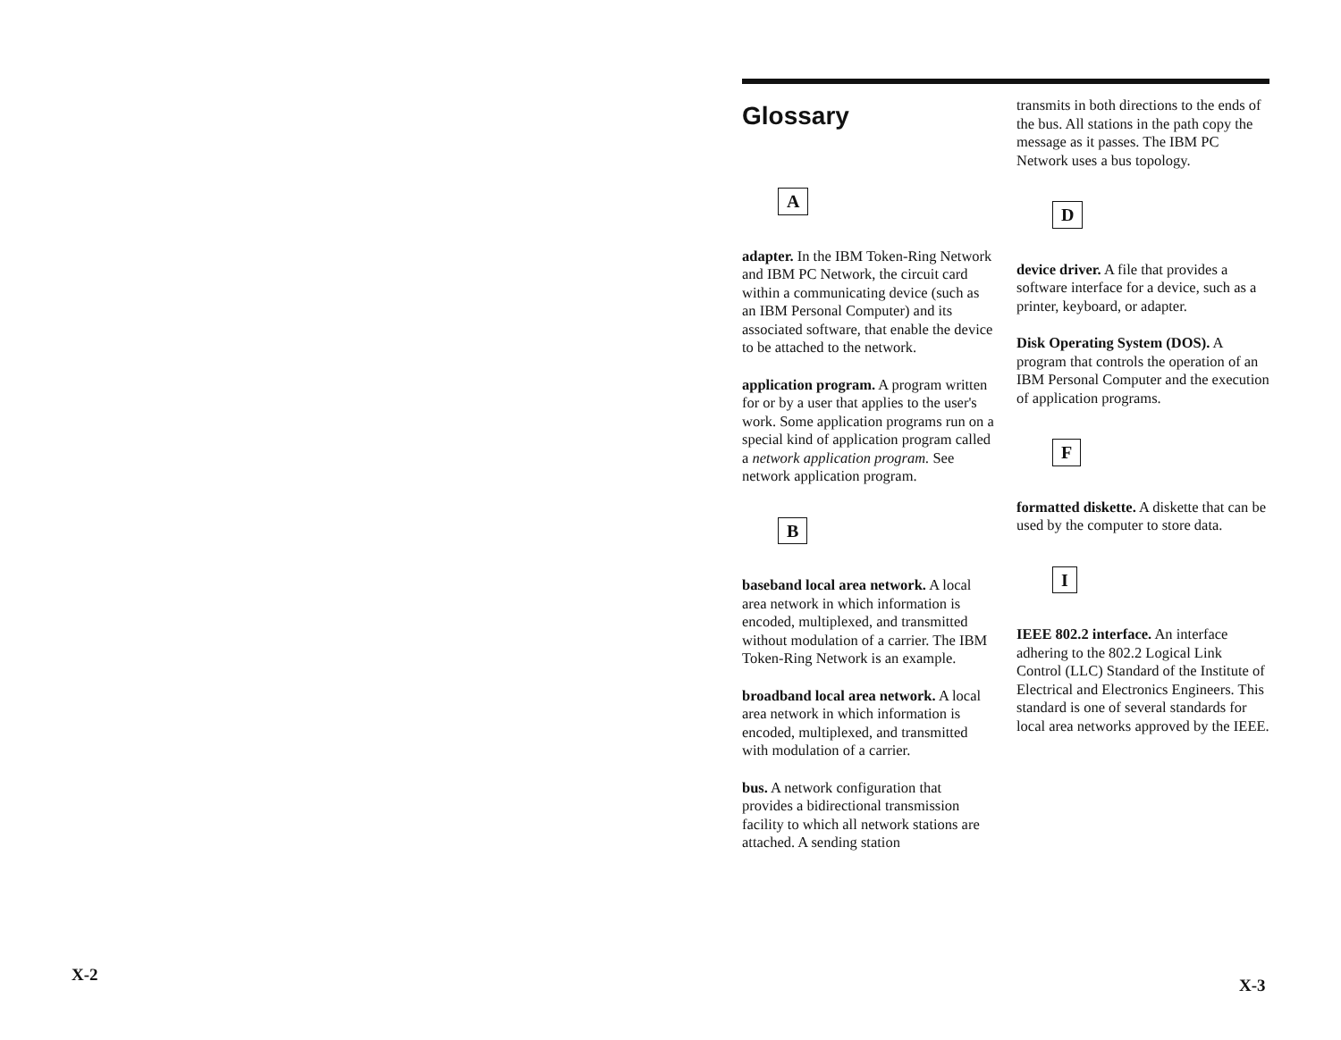X-2
Glossary
A
adapter. In the IBM Token-Ring Network and IBM PC Network, the circuit card within a communicating device (such as an IBM Personal Computer) and its associated software, that enable the device to be attached to the network.
application program. A program written for or by a user that applies to the user's work. Some application programs run on a special kind of application program called a network application program. See network application program.
B
baseband local area network. A local area network in which information is encoded, multiplexed, and transmitted without modulation of a carrier. The IBM Token-Ring Network is an example.
broadband local area network. A local area network in which information is encoded, multiplexed, and transmitted with modulation of a carrier.
bus. A network configuration that provides a bidirectional transmission facility to which all network stations are attached. A sending station
transmits in both directions to the ends of the bus. All stations in the path copy the message as it passes. The IBM PC Network uses a bus topology.
D
device driver. A file that provides a software interface for a device, such as a printer, keyboard, or adapter.
Disk Operating System (DOS). A program that controls the operation of an IBM Personal Computer and the execution of application programs.
F
formatted diskette. A diskette that can be used by the computer to store data.
I
IEEE 802.2 interface. An interface adhering to the 802.2 Logical Link Control (LLC) Standard of the Institute of Electrical and Electronics Engineers. This standard is one of several standards for local area networks approved by the IEEE.
X-3